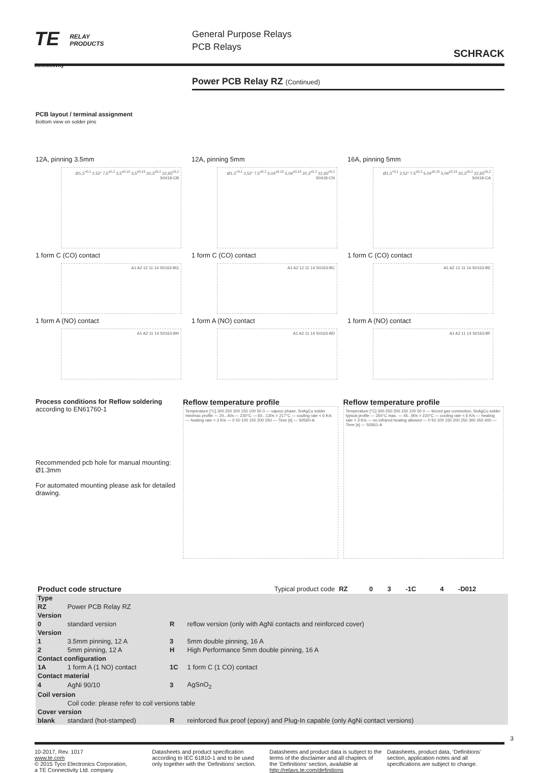TE RELAY
PRODUCTS
connectivity
General Purpose Relays
PCB Relays
SCHRACK
Power PCB Relay RZ (Continued)
PCB layout / terminal assignment
Bottom view on solder pins
12A, pinning 3.5mm
Ø1,3<sup>+0,1</sup> 2,52" 7,5<sup>±0,2</sup> 3,5<sup>±0,15</sup> 3,5<sup>±0,15</sup> 20,3<sup>±0,2</sup> 22,65<sup>±0,2</sup> S0418-CB
1 form C (CO) contact
A1 A2 12 11 14 S0163-BG
1 form A (NO) contact
A1 A2 11 14 S0163-BH
12A, pinning 5mm
Ø1,3<sup>+0,1</sup> 2,52" 7,5<sup>±0,2</sup> 5,04<sup>±0,15</sup> 5,04<sup>±0,15</sup> 20,3<sup>±0,2</sup> 22,65<sup>±0,2</sup> S0418-CN
1 form C (CO) contact
A1 A2 12 11 14 S0163-BC
1 form A (NO) contact
A1 A2 11 14 S0163-BD
16A, pinning 5mm
Ø1,3<sup>+0,1</sup> 2,52" 7,5<sup>±0,2</sup> 5,04<sup>±0,15</sup> 5,04<sup>±0,15</sup> 20,3<sup>±0,2</sup> 22,65<sup>±0,2</sup> S0418-CA
1 form C (CO) contact
A1 A2 12 11 14 S0163-BE
1 form A (NO) contact
A1 A2 11 14 S0163-BF
Process conditions for Reflow soldering
according to EN61760-1
Recommended pcb hole for manual mounting: Ø1.3mm
For automated mounting please ask for detailed drawing.
Reflow temperature profile
Temperature [°C] 300 250 200 150 100 50 0 — vapour phase, SnAgCu solder min/max profile — 20...40s — 230°C — 60...130s > 217°C — cooling rate < 6 K/s — heating rate < 3 K/s — 0 50 100 150 200 250 — Time [s] — S0560-A
Reflow temperature profile
Temperature [°C] 300 250 200 150 100 50 0 — forced gas convection, SnAgCu solder typical profile — 250°C max. — 45...90s > 220°C — cooling rate < 6 K/s — heating rate < 3 K/s — no infrared heating allowed — 0 50 100 150 200 250 300 350 400 — Time [s] — S0561-A
| Product code structure | | | Typical product code | RZ | 0 | 3 | -1C | 4 | -D012 |
| Type | | | | | | | | | |
| RZ | Power PCB Relay RZ | | | | | | | | |
| Version | | | | | | | | | |
| 0 | standard version | R | reflow version (only with AgNi contacts and reinforced cover) | | | | | | |
| Version | | | | | | | | | |
| 1 | 3.5mm pinning, 12 A | 3 | 5mm double pinning, 16 A | | | | | | |
| 2 | 5mm pinning, 12 A | H | High Performance 5mm double pinning, 16 A | | | | | | |
| Contact configuration | | | | | | | | | |
| 1A | 1 form A (1 NO) contact | 1C | 1 form C (1 CO) contact | | | | | | |
| Contact material | | | | | | | | | |
| 4 | AgNi 90/10 | 3 | AgSnO<sub>2</sub> | | | | | | |
| Coil version | | | | | | | | | |
| | Coil code: please refer to coil versions table | | | | | | | | |
| Cover version | | | | | | | | | |
| blank | standard (hot-stamped) | R | reinforced flux proof (epoxy) and Plug-In capable (only AgNi contact versions) | | | | | | |
3
10-2017, Rev. 1017
www.te.com
© 2015 Tyco Electronics Corporation,
a TE Connectivity Ltd. company
Datasheets and product specification according to IEC 61810-1 and to be used only together with the ‘Definitions’ section.
Datasheets and product data is subject to the terms of the disclaimer and all chapters of the ‘Definitions’ section, available at http://relays.te.com/definitions
Datasheets, product data, ‘Definitions’ section, application notes and all specifications are subject to change.